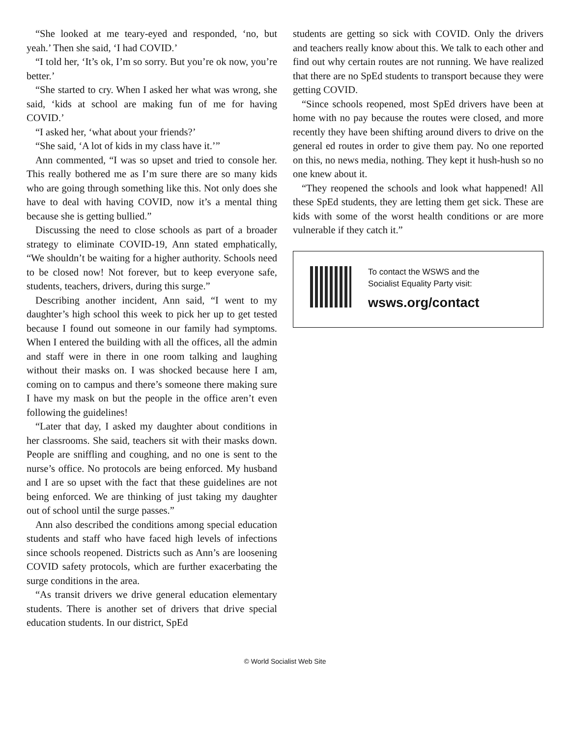“She looked at me teary-eyed and responded, ‘no, but yeah.’ Then she said, ‘I had COVID.’
“I told her, ‘It’s ok, I’m so sorry. But you’re ok now, you’re better.’
“She started to cry. When I asked her what was wrong, she said, ‘kids at school are making fun of me for having COVID.’
“I asked her, ‘what about your friends?’
“She said, ‘A lot of kids in my class have it.’”
Ann commented, “I was so upset and tried to console her. This really bothered me as I’m sure there are so many kids who are going through something like this. Not only does she have to deal with having COVID, now it’s a mental thing because she is getting bullied.”
Discussing the need to close schools as part of a broader strategy to eliminate COVID-19, Ann stated emphatically, “We shouldn’t be waiting for a higher authority. Schools need to be closed now! Not forever, but to keep everyone safe, students, teachers, drivers, during this surge.”
Describing another incident, Ann said, “I went to my daughter’s high school this week to pick her up to get tested because I found out someone in our family had symptoms. When I entered the building with all the offices, all the admin and staff were in there in one room talking and laughing without their masks on. I was shocked because here I am, coming on to campus and there’s someone there making sure I have my mask on but the people in the office aren’t even following the guidelines!
“Later that day, I asked my daughter about conditions in her classrooms. She said, teachers sit with their masks down. People are sniffling and coughing, and no one is sent to the nurse’s office. No protocols are being enforced. My husband and I are so upset with the fact that these guidelines are not being enforced. We are thinking of just taking my daughter out of school until the surge passes.”
Ann also described the conditions among special education students and staff who have faced high levels of infections since schools reopened. Districts such as Ann’s are loosening COVID safety protocols, which are further exacerbating the surge conditions in the area.
“As transit drivers we drive general education elementary students. There is another set of drivers that drive special education students. In our district, SpEd
students are getting so sick with COVID. Only the drivers and teachers really know about this. We talk to each other and find out why certain routes are not running. We have realized that there are no SpEd students to transport because they were getting COVID.
“Since schools reopened, most SpEd drivers have been at home with no pay because the routes were closed, and more recently they have been shifting around divers to drive on the general ed routes in order to give them pay. No one reported on this, no news media, nothing. They kept it hush-hush so no one knew about it.
“They reopened the schools and look what happened! All these SpEd students, they are letting them get sick. These are kids with some of the worst health conditions or are more vulnerable if they catch it.”
To contact the WSWS and the
Socialist Equality Party visit:
wsws.org/contact
© World Socialist Web Site